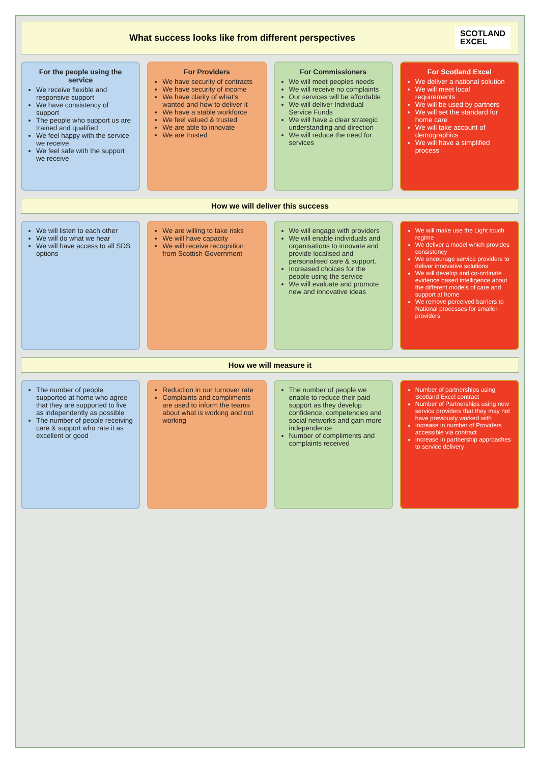What success looks like from different perspectives
SCOTLAND
EXCEL
For the people using the service
We receive flexible and responsive support
We have consistency of support
The people who support us are trained and qualified
We feel happy with the service we receive
We feel safe with the support we receive
For Providers
We have security of contracts
We have security of income
We have clarity of what's wanted and how to deliver it
We have a stable workforce
We feel valued & trusted
We are able to innovate
We are trusted
For Commissioners
We will meet peoples needs
We will receive no complaints
Our services will be affordable
We will deliver Individual Service Funds
We will have a clear strategic understanding and direction
We will reduce the need for services
For Scotland Excel
We deliver a national solution
We will meet local requirements
We will be used by partners
We will set the standard for home care
We will take account of demographics
We will have a simplified process
How we will deliver this success
We will listen to each other
We will do what we hear
We will have access to all SDS options
We are willing to take risks
We will have capacity
We will receive recognition from Scottish Government
We will engage with providers
We will enable individuals and organisations to innovate and provide localised and personalised care & support.
Increased choices for the people using the service
We will evaluate and promote new and innovative ideas
We will make use the Light touch regime
We deliver a model which provides consistency
We encourage service providers to deliver innovative solutions
We will develop and co-ordinate evidence based intelligence about the different models of care and support at home
We remove perceived barriers to National processes for smaller providers
How we will measure it
The number of people supported at home who agree that they are supported to live as independently as possible
The number of people receiving care & support who rate it as excellent or good
Reduction in our turnover rate
Complaints and compliments – are used to inform the teams about what is working and not working
The number of people we enable to reduce their paid support as they develop confidence, competencies and social networks and gain more independence
Number of compliments and complaints received
Number of partnerships using Scotland Excel contract
Number of Partnerships using new service providers that they may not have previously worked with
Increase in number of Providers accessible via contract
Increase in partnership approaches to service delivery